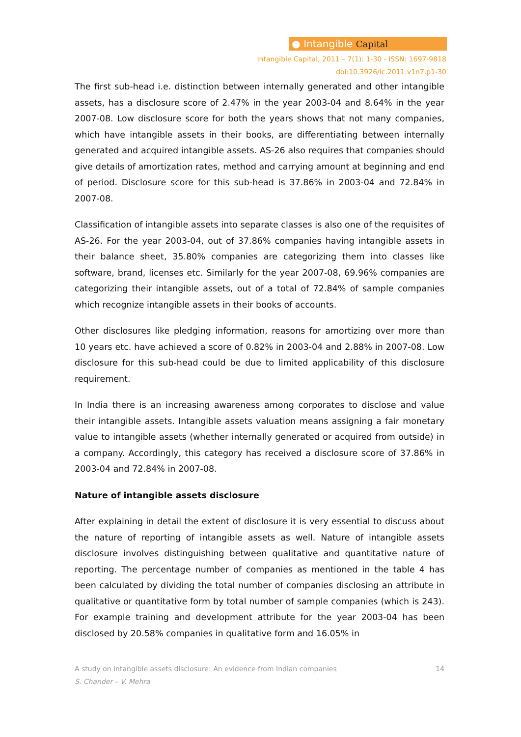● Intangible Capital
Intangible Capital, 2011 – 7(1): 1-30 - ISSN: 1697-9818
doi:10.3926/ic.2011.v1n7.p1-30
The first sub-head i.e. distinction between internally generated and other intangible assets, has a disclosure score of 2.47% in the year 2003-04 and 8.64% in the year 2007-08. Low disclosure score for both the years shows that not many companies, which have intangible assets in their books, are differentiating between internally generated and acquired intangible assets. AS-26 also requires that companies should give details of amortization rates, method and carrying amount at beginning and end of period. Disclosure score for this sub-head is 37.86% in 2003-04 and 72.84% in 2007-08.
Classification of intangible assets into separate classes is also one of the requisites of AS-26. For the year 2003-04, out of 37.86% companies having intangible assets in their balance sheet, 35.80% companies are categorizing them into classes like software, brand, licenses etc. Similarly for the year 2007-08, 69.96% companies are categorizing their intangible assets, out of a total of 72.84% of sample companies which recognize intangible assets in their books of accounts.
Other disclosures like pledging information, reasons for amortizing over more than 10 years etc. have achieved a score of 0.82% in 2003-04 and 2.88% in 2007-08. Low disclosure for this sub-head could be due to limited applicability of this disclosure requirement.
In India there is an increasing awareness among corporates to disclose and value their intangible assets. Intangible assets valuation means assigning a fair monetary value to intangible assets (whether internally generated or acquired from outside) in a company. Accordingly, this category has received a disclosure score of 37.86% in 2003-04 and 72.84% in 2007-08.
Nature of intangible assets disclosure
After explaining in detail the extent of disclosure it is very essential to discuss about the nature of reporting of intangible assets as well. Nature of intangible assets disclosure involves distinguishing between qualitative and quantitative nature of reporting. The percentage number of companies as mentioned in the table 4 has been calculated by dividing the total number of companies disclosing an attribute in qualitative or quantitative form by total number of sample companies (which is 243). For example training and development attribute for the year 2003-04 has been disclosed by 20.58% companies in qualitative form and 16.05% in
A study on intangible assets disclosure: An evidence from Indian companies 14
S. Chander – V. Mehra